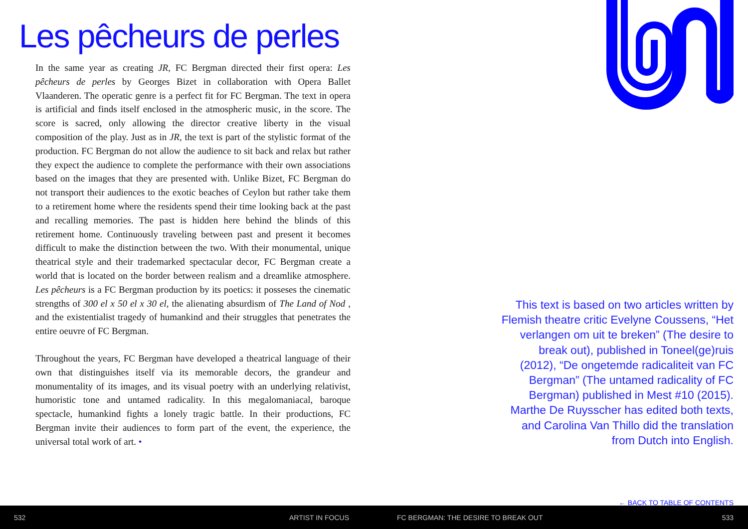Les pêcheurs de perles
In the same year as creating JR, FC Bergman directed their first opera: Les pêcheurs de perles by Georges Bizet in collaboration with Opera Ballet Vlaanderen. The operatic genre is a perfect fit for FC Bergman. The text in opera is artificial and finds itself enclosed in the atmospheric music, in the score. The score is sacred, only allowing the director creative liberty in the visual composition of the play. Just as in JR, the text is part of the stylistic format of the production. FC Bergman do not allow the audience to sit back and relax but rather they expect the audience to complete the performance with their own associations based on the images that they are presented with. Unlike Bizet, FC Bergman do not transport their audiences to the exotic beaches of Ceylon but rather take them to a retirement home where the residents spend their time looking back at the past and recalling memories. The past is hidden here behind the blinds of this retirement home. Continuously traveling between past and present it becomes difficult to make the distinction between the two. With their monumental, unique theatrical style and their trademarked spectacular decor, FC Bergman create a world that is located on the border between realism and a dreamlike atmosphere. Les pêcheurs is a FC Bergman production by its poetics: it posseses the cinematic strengths of 300 el x 50 el x 30 el, the alienating absurdism of The Land of Nod , and the existentialist tragedy of humankind and their struggles that penetrates the entire oeuvre of FC Bergman.
Throughout the years, FC Bergman have developed a theatrical language of their own that distinguishes itself via its memorable decors, the grandeur and monumentality of its images, and its visual poetry with an underlying relativist, humoristic tone and untamed radicality. In this megalomaniacal, baroque spectacle, humankind fights a lonely tragic battle. In their productions, FC Bergman invite their audiences to form part of the event, the experience, the universal total work of art. •
This text is based on two articles written by Flemish theatre critic Evelyne Coussens, “Het verlangen om uit te breken” (The desire to break out), published in Toneel(ge)ruis (2012), “De ongetemde radicaliteit van FC Bergman” (The untamed radicality of FC Bergman) published in Mest #10 (2015). Marthe De Ruysscher has edited both texts, and Carolina Van Thillo did the translation from Dutch into English.
← BACK TO TABLE OF CONTENTS
532 ARTIST IN FOCUS FC BERGMAN: THE DESIRE TO BREAK OUT 533